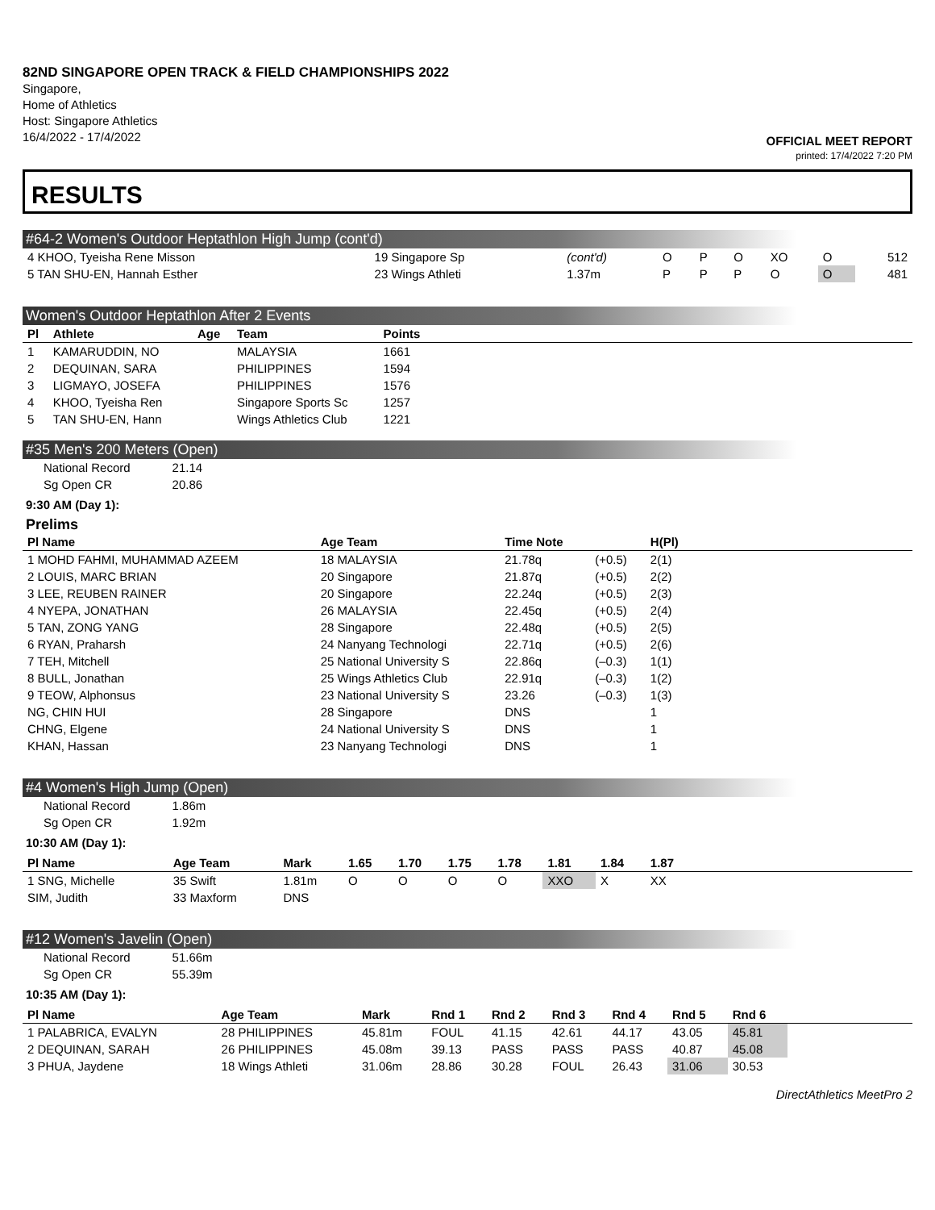82ND SINGAPORE OPEN TRACK & FIELD CHAMPIONSHIPS 2022
Singapore,
Home of Athletics
Host: Singapore Athletics
16/4/2022 - 17/4/2022
OFFICIAL MEET REPORT
printed: 17/4/2022 7:20 PM
RESULTS
#64-2 Women's Outdoor Heptathlon High Jump (cont'd)
| 4 KHOO, Tyeisha Rene Misson | 19 Singapore Sp | (cont'd) | O | P | O | XO | O | 512 |
| 5 TAN SHU-EN, Hannah Esther | 23 Wings Athleti | 1.37m | P | P | P | O | O | 481 |
Women's Outdoor Heptathlon After 2 Events
| Pl | Athlete | Age | Team | Points |
| --- | --- | --- | --- | --- |
| 1 | KAMARUDDIN, NO | | MALAYSIA | 1661 |
| 2 | DEQUINAN, SARA | | PHILIPPINES | 1594 |
| 3 | LIGMAYO, JOSEFA | | PHILIPPINES | 1576 |
| 4 | KHOO, Tyeisha Ren | | Singapore Sports Sc | 1257 |
| 5 | TAN SHU-EN, Hann | | Wings Athletics Club | 1221 |
#35 Men's 200 Meters (Open)
| National Record | 21.14 |
| Sg Open CR | 20.86 |
9:30 AM (Day 1):
Prelims
| Pl Name | Age Team | Time Note | | H(Pl) |
| --- | --- | --- | --- | --- |
| 1 MOHD FAHMI, MUHAMMAD AZEEM | 18 MALAYSIA | 21.78q | (+0.5) | 2(1) |
| 2 LOUIS, MARC BRIAN | 20 Singapore | 21.87q | (+0.5) | 2(2) |
| 3 LEE, REUBEN RAINER | 20 Singapore | 22.24q | (+0.5) | 2(3) |
| 4 NYEPA, JONATHAN | 26 MALAYSIA | 22.45q | (+0.5) | 2(4) |
| 5 TAN, ZONG YANG | 28 Singapore | 22.48q | (+0.5) | 2(5) |
| 6 RYAN, Praharsh | 24 Nanyang Technologi | 22.71q | (+0.5) | 2(6) |
| 7 TEH, Mitchell | 25 National University S | 22.86q | (–0.3) | 1(1) |
| 8 BULL, Jonathan | 25 Wings Athletics Club | 22.91q | (–0.3) | 1(2) |
| 9 TEOW, Alphonsus | 23 National University S | 23.26 | (–0.3) | 1(3) |
| NG, CHIN HUI | 28 Singapore | DNS | | 1 |
| CHNG, Elgene | 24 National University S | DNS | | 1 |
| KHAN, Hassan | 23 Nanyang Technologi | DNS | | 1 |
#4 Women's High Jump (Open)
| National Record | 1.86m |
| Sg Open CR | 1.92m |
10:30 AM (Day 1):
| Pl Name | Age Team | Mark | 1.65 | 1.70 | 1.75 | 1.78 | 1.81 | 1.84 | 1.87 |
| --- | --- | --- | --- | --- | --- | --- | --- | --- | --- |
| 1 SNG, Michelle | 35 Swift | 1.81m | O | O | O | O | XXO | X | XX |
| SIM, Judith | 33 Maxform | DNS | | | | | | | |
#12 Women's Javelin (Open)
| National Record | 51.66m |
| Sg Open CR | 55.39m |
10:35 AM (Day 1):
| Pl Name | Age Team | Mark | Rnd 1 | Rnd 2 | Rnd 3 | Rnd 4 | Rnd 5 | Rnd 6 | |
| --- | --- | --- | --- | --- | --- | --- | --- | --- | --- |
| 1 PALABRICA, EVALYN | 28 PHILIPPINES | 45.81m | FOUL | 41.15 | 42.61 | 44.17 | 43.05 | 45.81 | |
| 2 DEQUINAN, SARAH | 26 PHILIPPINES | 45.08m | 39.13 | PASS | PASS | PASS | 40.87 | 45.08 | |
| 3 PHUA, Jaydene | 18 Wings Athleti | 31.06m | 28.86 | 30.28 | FOUL | 26.43 | 31.06 | 30.53 | |
DirectAthletics MeetPro 2